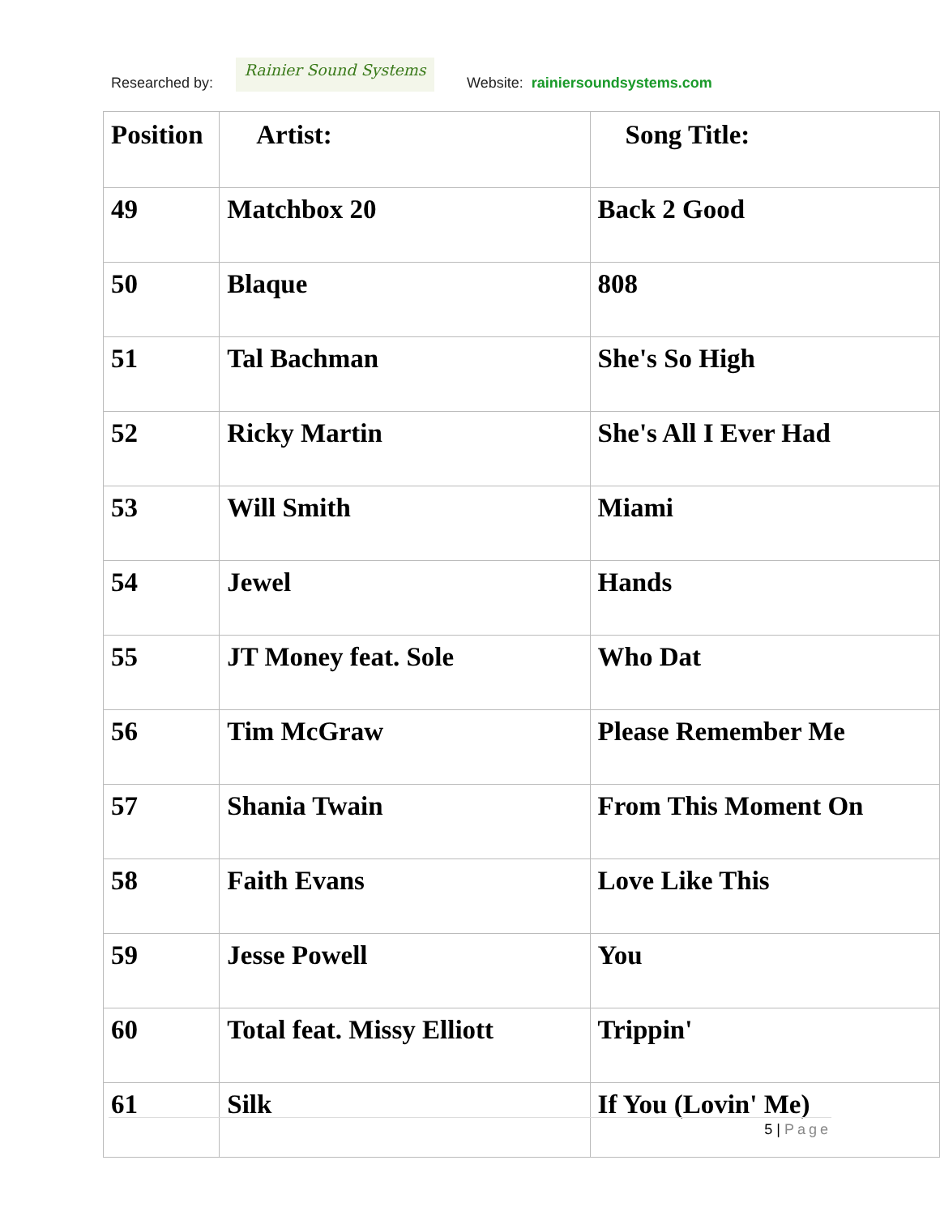Researched by:
Rainier Sound Systems
Website: rainiersoundsystems.com
| Position | Artist: | Song Title: |
| --- | --- | --- |
| 49 | Matchbox 20 | Back 2 Good |
| 50 | Blaque | 808 |
| 51 | Tal Bachman | She's So High |
| 52 | Ricky Martin | She's All I Ever Had |
| 53 | Will Smith | Miami |
| 54 | Jewel | Hands |
| 55 | JT Money feat. Sole | Who Dat |
| 56 | Tim McGraw | Please Remember Me |
| 57 | Shania Twain | From This Moment On |
| 58 | Faith Evans | Love Like This |
| 59 | Jesse Powell | You |
| 60 | Total feat. Missy Elliott | Trippin' |
| 61 | Silk | If You (Lovin' Me) |
5 | Page